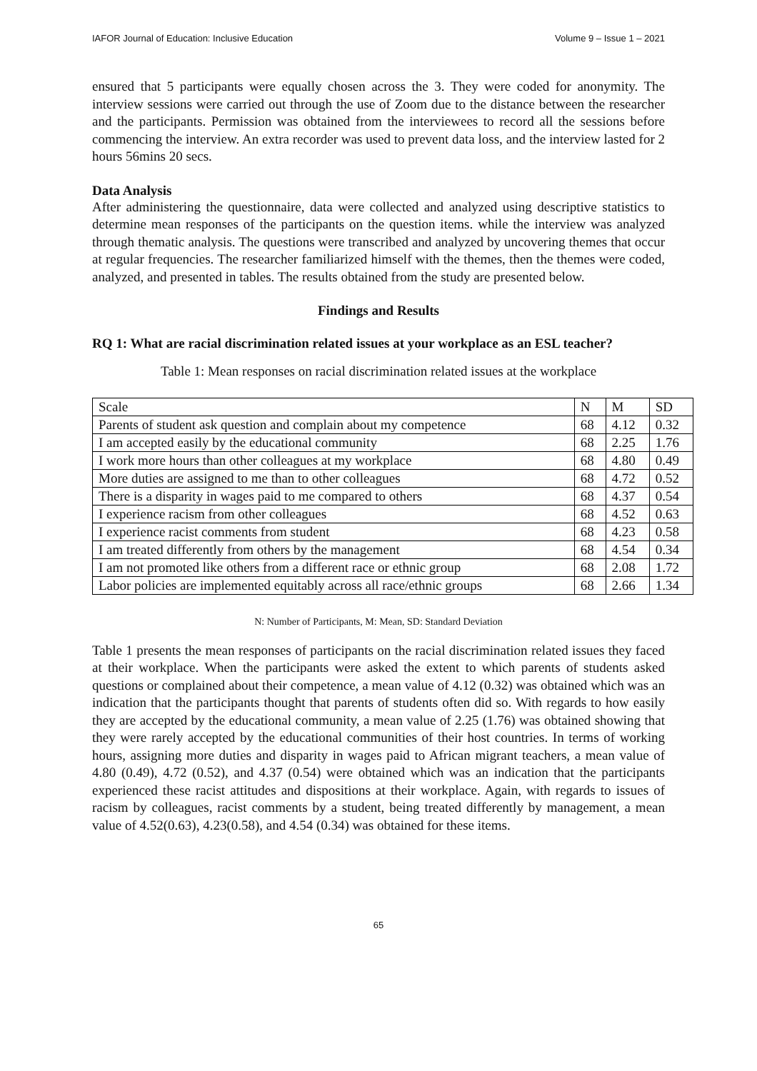IAFOR Journal of Education: Inclusive Education Volume 9 – Issue 1 – 2021
ensured that 5 participants were equally chosen across the 3. They were coded for anonymity. The interview sessions were carried out through the use of Zoom due to the distance between the researcher and the participants. Permission was obtained from the interviewees to record all the sessions before commencing the interview. An extra recorder was used to prevent data loss, and the interview lasted for 2 hours 56mins 20 secs.
Data Analysis
After administering the questionnaire, data were collected and analyzed using descriptive statistics to determine mean responses of the participants on the question items. while the interview was analyzed through thematic analysis. The questions were transcribed and analyzed by uncovering themes that occur at regular frequencies. The researcher familiarized himself with the themes, then the themes were coded, analyzed, and presented in tables. The results obtained from the study are presented below.
Findings and Results
RQ 1: What are racial discrimination related issues at your workplace as an ESL teacher?
Table 1: Mean responses on racial discrimination related issues at the workplace
| Scale | N | M | SD |
| Parents of student ask question and complain about my competence | 68 | 4.12 | 0.32 |
| I am accepted easily by the educational community | 68 | 2.25 | 1.76 |
| I work more hours than other colleagues at my workplace | 68 | 4.80 | 0.49 |
| More duties are assigned to me than to other colleagues | 68 | 4.72 | 0.52 |
| There is a disparity in wages paid to me compared to others | 68 | 4.37 | 0.54 |
| I experience racism from other colleagues | 68 | 4.52 | 0.63 |
| I experience racist comments from student | 68 | 4.23 | 0.58 |
| I am treated differently from others by the management | 68 | 4.54 | 0.34 |
| I am not promoted like others from a different race or ethnic group | 68 | 2.08 | 1.72 |
| Labor policies are implemented equitably across all race/ethnic groups | 68 | 2.66 | 1.34 |
N: Number of Participants, M: Mean, SD: Standard Deviation
Table 1 presents the mean responses of participants on the racial discrimination related issues they faced at their workplace. When the participants were asked the extent to which parents of students asked questions or complained about their competence, a mean value of 4.12 (0.32) was obtained which was an indication that the participants thought that parents of students often did so. With regards to how easily they are accepted by the educational community, a mean value of 2.25 (1.76) was obtained showing that they were rarely accepted by the educational communities of their host countries. In terms of working hours, assigning more duties and disparity in wages paid to African migrant teachers, a mean value of 4.80 (0.49), 4.72 (0.52), and 4.37 (0.54) were obtained which was an indication that the participants experienced these racist attitudes and dispositions at their workplace. Again, with regards to issues of racism by colleagues, racist comments by a student, being treated differently by management, a mean value of 4.52(0.63), 4.23(0.58), and 4.54 (0.34) was obtained for these items.
65